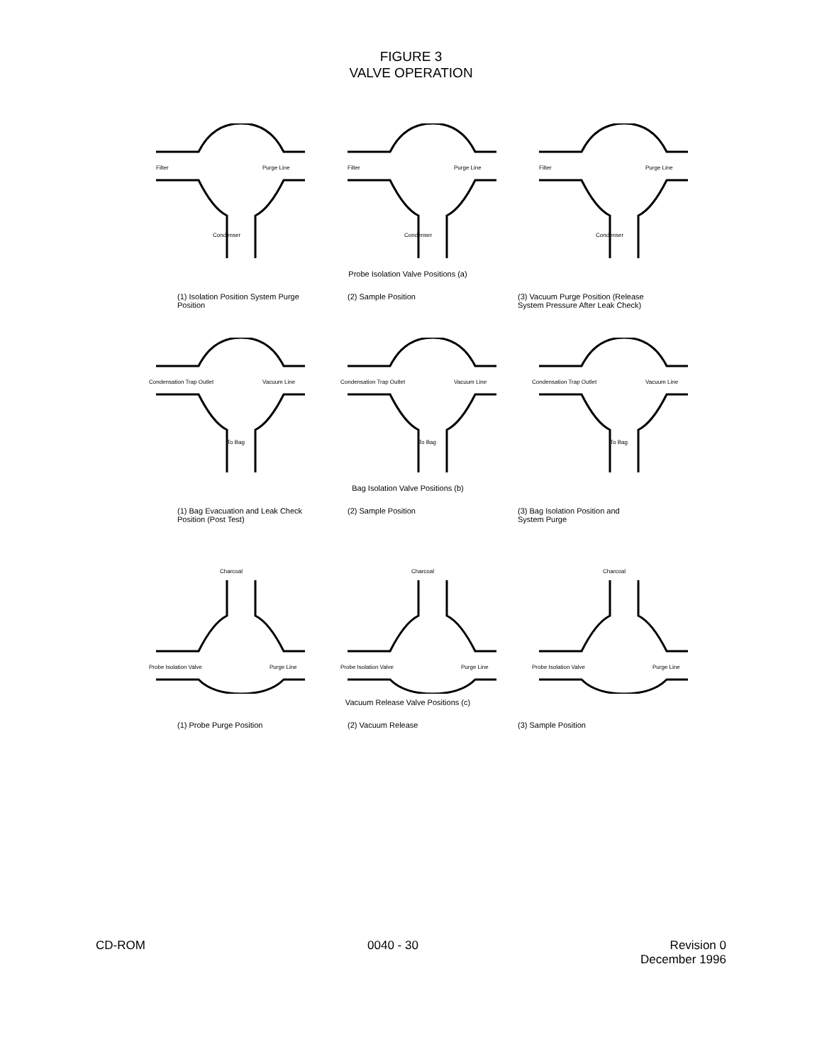FIGURE 3
VALVE OPERATION
Filter
Purge Line
Condenser
Filter
Purge Line
Condenser
Filter
Purge Line
Condenser
Probe Isolation Valve Positions (a)
(1) Isolation Position System Purge Position
(2) Sample Position (3) Vacuum Purge Position (Release System Pressure After Leak Check)
Condensation Trap Outlet
Vacuum Line
To Bag
Condensation Trap Outlet
Vacuum Line
To Bag
Condensation Trap Outlet
Vacuum Line
To Bag
Bag Isolation Valve Positions (b)
(1) Bag Evacuation and Leak Check Position (Post Test)
(2) Sample Position (3) Bag Isolation Position and System Purge
Charcoal
Probe Isolation Valve
Purge Line
Charcoal
Probe Isolation Valve
Purge Line
Charcoal
Probe Isolation Valve
Purge Line
Vacuum Release Valve Positions (c)
(1) Probe Purge Position (2) Vacuum Release (3) Sample Position
CD-ROM 0040 - 30 Revision 0
December 1996